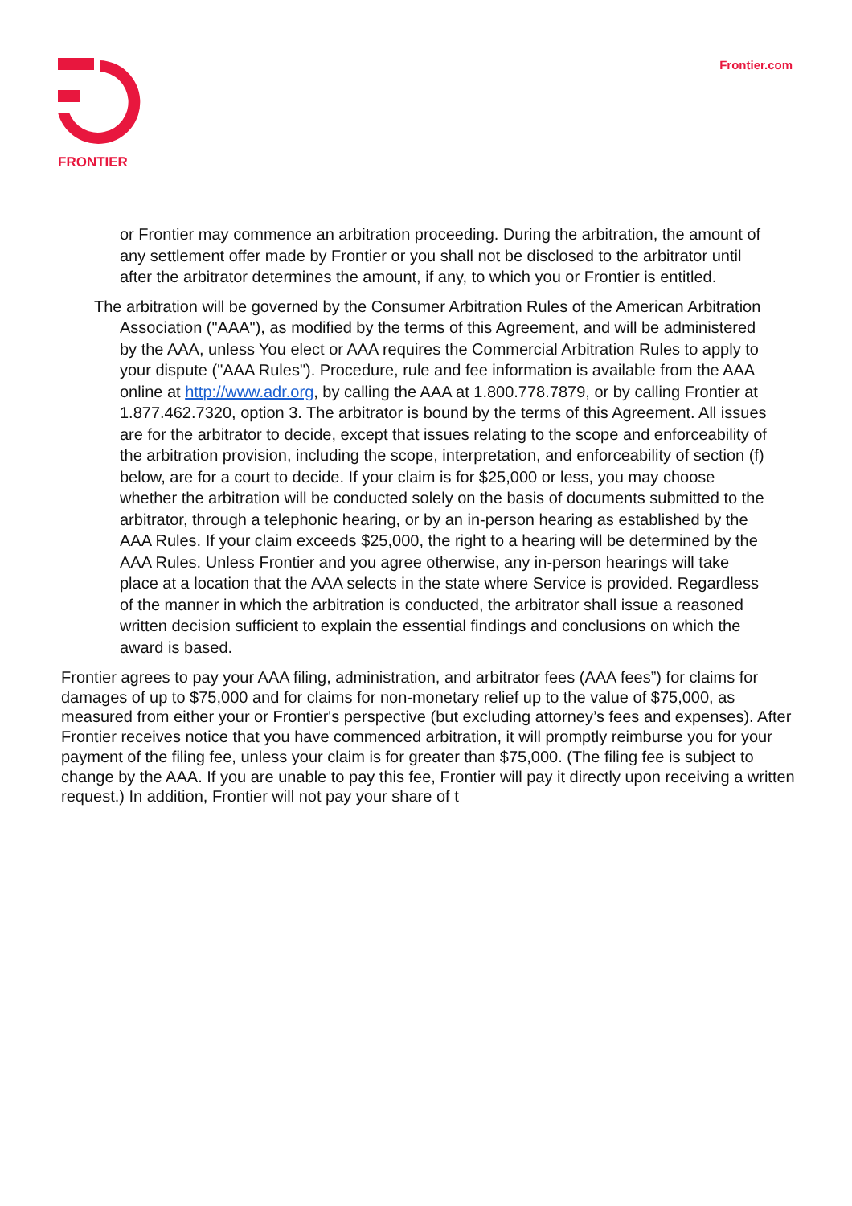FRONTIER Frontier.com
or Frontier may commence an arbitration proceeding. During the arbitration, the amount of any settlement offer made by Frontier or you shall not be disclosed to the arbitrator until after the arbitrator determines the amount, if any, to which you or Frontier is entitled.
The arbitration will be governed by the Consumer Arbitration Rules of the American Arbitration Association ("AAA"), as modified by the terms of this Agreement, and will be administered by the AAA, unless You elect or AAA requires the Commercial Arbitration Rules to apply to your dispute ("AAA Rules"). Procedure, rule and fee information is available from the AAA online at http://www.adr.org, by calling the AAA at 1.800.778.7879, or by calling Frontier at 1.877.462.7320, option 3. The arbitrator is bound by the terms of this Agreement. All issues are for the arbitrator to decide, except that issues relating to the scope and enforceability of the arbitration provision, including the scope, interpretation, and enforceability of section (f) below, are for a court to decide. If your claim is for $25,000 or less, you may choose whether the arbitration will be conducted solely on the basis of documents submitted to the arbitrator, through a telephonic hearing, or by an in-person hearing as established by the AAA Rules. If your claim exceeds $25,000, the right to a hearing will be determined by the AAA Rules. Unless Frontier and you agree otherwise, any in-person hearings will take place at a location that the AAA selects in the state where Service is provided. Regardless of the manner in which the arbitration is conducted, the arbitrator shall issue a reasoned written decision sufficient to explain the essential findings and conclusions on which the award is based.
Frontier agrees to pay your AAA filing, administration, and arbitrator fees (AAA fees”) for claims for damages of up to $75,000 and for claims for non-monetary relief up to the value of $75,000, as measured from either your or Frontier's perspective (but excluding attorney’s fees and expenses). After Frontier receives notice that you have commenced arbitration, it will promptly reimburse you for your payment of the filing fee, unless your claim is for greater than $75,000. (The filing fee is subject to change by the AAA. If you are unable to pay this fee, Frontier will pay it directly upon receiving a written request.) In addition, Frontier will not pay your share of t